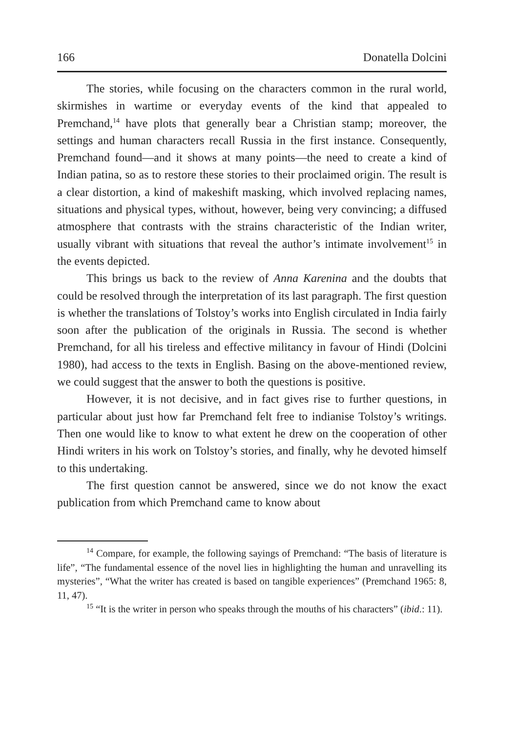166 Donatella Dolcini
The stories, while focusing on the characters common in the rural world, skirmishes in wartime or everyday events of the kind that appealed to Premchand,<sup>14</sup> have plots that generally bear a Christian stamp; moreover, the settings and human characters recall Russia in the first instance. Consequently, Premchand found—and it shows at many points—the need to create a kind of Indian patina, so as to restore these stories to their proclaimed origin. The result is a clear distortion, a kind of makeshift masking, which involved replacing names, situations and physical types, without, however, being very convincing; a diffused atmosphere that contrasts with the strains characteristic of the Indian writer, usually vibrant with situations that reveal the author’s intimate involvement<sup>15</sup> in the events depicted.
This brings us back to the review of Anna Karenina and the doubts that could be resolved through the interpretation of its last paragraph. The first question is whether the translations of Tolstoy’s works into English circulated in India fairly soon after the publication of the originals in Russia. The second is whether Premchand, for all his tireless and effective militancy in favour of Hindi (Dolcini 1980), had access to the texts in English. Basing on the above-mentioned review, we could suggest that the answer to both the questions is positive.
However, it is not decisive, and in fact gives rise to further questions, in particular about just how far Premchand felt free to indianise Tolstoy’s writings. Then one would like to know to what extent he drew on the cooperation of other Hindi writers in his work on Tolstoy’s stories, and finally, why he devoted himself to this undertaking.
The first question cannot be answered, since we do not know the exact publication from which Premchand came to know about
<sup>14</sup> Compare, for example, the following sayings of Premchand: “The basis of literature is life”, “The fundamental essence of the novel lies in highlighting the human and unravelling its mysteries”, “What the writer has created is based on tangible experiences” (Premchand 1965: 8, 11, 47).
<sup>15</sup> “It is the writer in person who speaks through the mouths of his characters” (ibid.: 11).